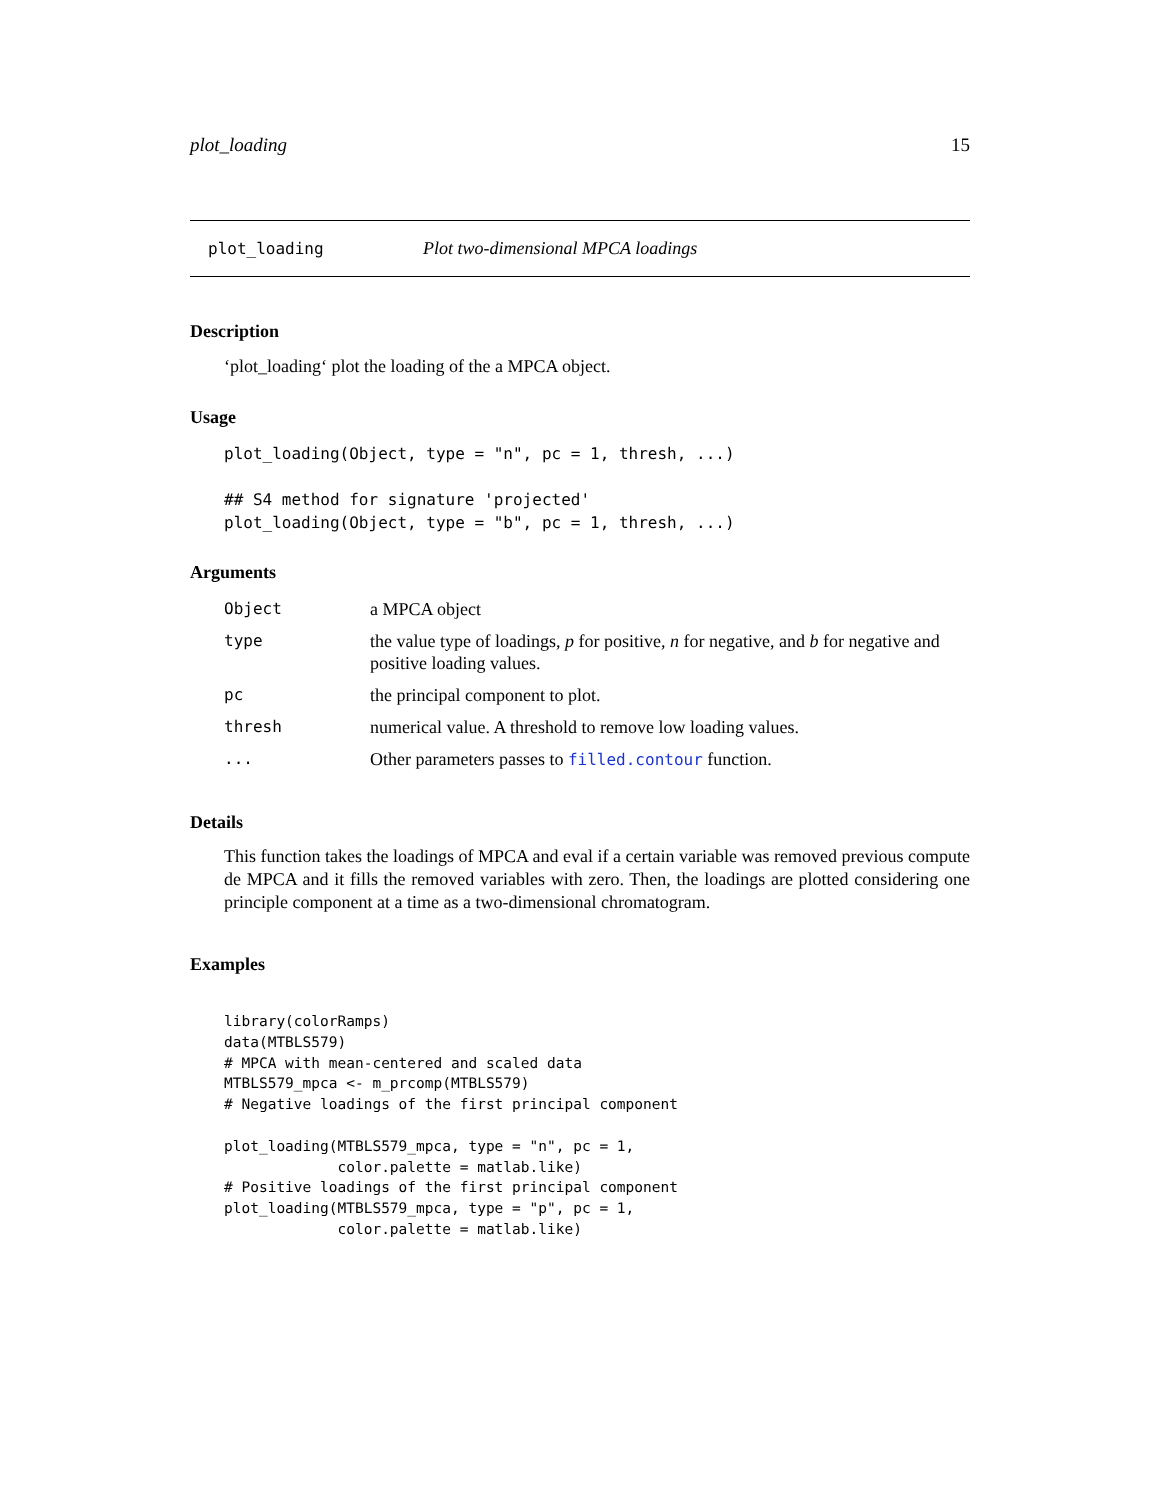plot_loading 15
plot_loading Plot two-dimensional MPCA loadings
Description
‘plot_loading‘ plot the loading of the a MPCA object.
Usage
plot_loading(Object, type = "n", pc = 1, thresh, ...)

## S4 method for signature 'projected'
plot_loading(Object, type = "b", pc = 1, thresh, ...)
Arguments
| Object | a MPCA object |
| type | the value type of loadings, p for positive, n for negative, and b for negative and positive loading values. |
| pc | the principal component to plot. |
| thresh | numerical value. A threshold to remove low loading values. |
| ... | Other parameters passes to filled.contour function. |
Details
This function takes the loadings of MPCA and eval if a certain variable was removed previous compute de MPCA and it fills the removed variables with zero. Then, the loadings are plotted considering one principle component at a time as a two-dimensional chromatogram.
Examples
library(colorRamps)
data(MTBLS579)
# MPCA with mean-centered and scaled data
MTBLS579_mpca <- m_prcomp(MTBLS579)
# Negative loadings of the first principal component

plot_loading(MTBLS579_mpca, type = "n", pc = 1,
             color.palette = matlab.like)
# Positive loadings of the first principal component
plot_loading(MTBLS579_mpca, type = "p", pc = 1,
             color.palette = matlab.like)